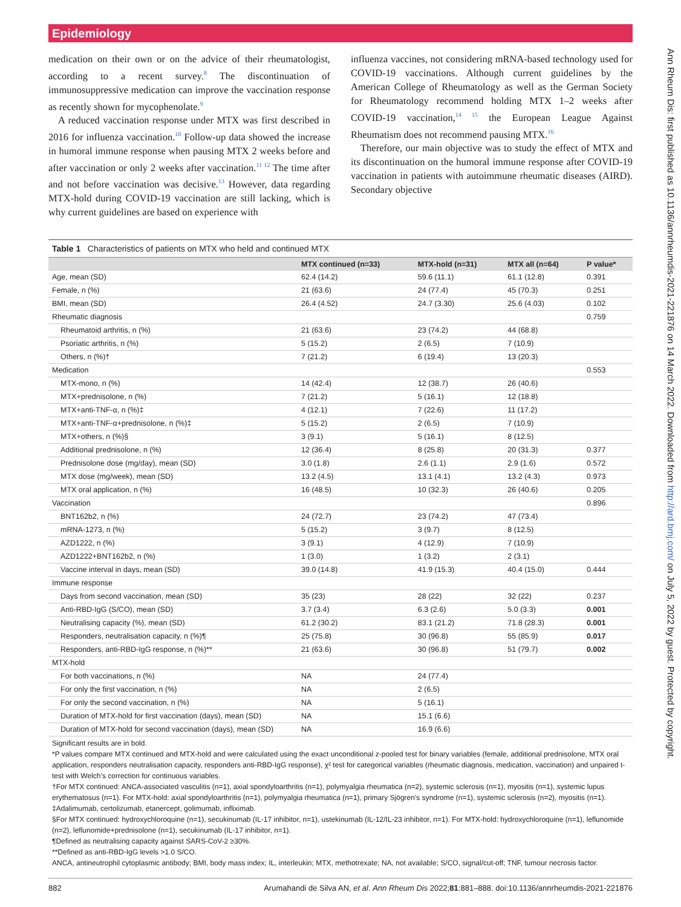Epidemiology
medication on their own or on the advice of their rheumatologist, according to a recent survey.<sup>8</sup> The discontinuation of immunosuppressive medication can improve the vaccination response as recently shown for mycophenolate.<sup>9</sup>
A reduced vaccination response under MTX was first described in 2016 for influenza vaccination.<sup>10</sup> Follow-up data showed the increase in humoral immune response when pausing MTX 2 weeks before and after vaccination or only 2 weeks after vaccination.<sup>11 12</sup> The time after and not before vaccination was decisive.<sup>13</sup> However, data regarding MTX-hold during COVID-19 vaccination are still lacking, which is why current guidelines are based on experience with
influenza vaccines, not considering mRNA-based technology used for COVID-19 vaccinations. Although current guidelines by the American College of Rheumatology as well as the German Society for Rheumatology recommend holding MTX 1–2 weeks after COVID-19 vaccination,<sup>14 15</sup> the European League Against Rheumatism does not recommend pausing MTX.<sup>16</sup>
Therefore, our main objective was to study the effect of MTX and its discontinuation on the humoral immune response after COVID-19 vaccination in patients with autoimmune rheumatic diseases (AIRD). Secondary objective
Table 1 Characteristics of patients on MTX who held and continued MTX
| | MTX continued (n=33) | MTX-hold (n=31) | MTX all (n=64) | P value* |
| --- | --- | --- | --- | --- |
| Age, mean (SD) | 62.4 (14.2) | 59.6 (11.1) | 61.1 (12.8) | 0.391 |
| Female, n (%) | 21 (63.6) | 24 (77.4) | 45 (70.3) | 0.251 |
| BMI, mean (SD) | 26.4 (4.52) | 24.7 (3.30) | 25.6 (4.03) | 0.102 |
| Rheumatic diagnosis | | | | 0.759 |
| Rheumatoid arthritis, n (%) | 21 (63.6) | 23 (74.2) | 44 (68.8) | |
| Psoriatic arthritis, n (%) | 5 (15.2) | 2 (6.5) | 7 (10.9) | |
| Others, n (%)† | 7 (21.2) | 6 (19.4) | 13 (20.3) | |
| Medication | | | | 0.553 |
| MTX-mono, n (%) | 14 (42.4) | 12 (38.7) | 26 (40.6) | |
| MTX+prednisolone, n (%) | 7 (21.2) | 5 (16.1) | 12 (18.8) | |
| MTX+anti-TNF-α, n (%)‡ | 4 (12.1) | 7 (22.6) | 11 (17.2) | |
| MTX+anti-TNF-α+prednisolone, n (%)‡ | 5 (15.2) | 2 (6.5) | 7 (10.9) | |
| MTX+others, n (%)§ | 3 (9.1) | 5 (16.1) | 8 (12.5) | |
| Additional prednisolone, n (%) | 12 (36.4) | 8 (25.8) | 20 (31.3) | 0.377 |
| Prednisolone dose (mg/day), mean (SD) | 3.0 (1.8) | 2.6 (1.1) | 2.9 (1.6) | 0.572 |
| MTX dose (mg/week), mean (SD) | 13.2 (4.5) | 13.1 (4.1) | 13.2 (4.3) | 0.973 |
| MTX oral application, n (%) | 16 (48.5) | 10 (32.3) | 26 (40.6) | 0.205 |
| Vaccination | | | | 0.896 |
| BNT162b2, n (%) | 24 (72.7) | 23 (74.2) | 47 (73.4) | |
| mRNA-1273, n (%) | 5 (15.2) | 3 (9.7) | 8 (12.5) | |
| AZD1222, n (%) | 3 (9.1) | 4 (12.9) | 7 (10.9) | |
| AZD1222+BNT162b2, n (%) | 1 (3.0) | 1 (3.2) | 2 (3.1) | |
| Vaccine interval in days, mean (SD) | 39.0 (14.8) | 41.9 (15.3) | 40.4 (15.0) | 0.444 |
| Immune response | | | | |
| Days from second vaccination, mean (SD) | 35 (23) | 28 (22) | 32 (22) | 0.237 |
| Anti-RBD-IgG (S/CO), mean (SD) | 3.7 (3.4) | 6.3 (2.6) | 5.0 (3.3) | 0.001 |
| Neutralising capacity (%), mean (SD) | 61.2 (30.2) | 83.1 (21.2) | 71.8 (28.3) | 0.001 |
| Responders, neutralisation capacity, n (%)¶ | 25 (75.8) | 30 (96.8) | 55 (85.9) | 0.017 |
| Responders, anti-RBD-IgG response, n (%)** | 21 (63.6) | 30 (96.8) | 51 (79.7) | 0.002 |
| MTX-hold | | | | |
| For both vaccinations, n (%) | NA | 24 (77.4) | | |
| For only the first vaccination, n (%) | NA | 2 (6.5) | | |
| For only the second vaccination, n (%) | NA | 5 (16.1) | | |
| Duration of MTX-hold for first vaccination (days), mean (SD) | NA | 15.1 (6.6) | | |
| Duration of MTX-hold for second vaccination (days), mean (SD) | NA | 16.9 (6.6) | | |
Significant results are in bold.
*P values compare MTX continued and MTX-hold and were calculated using the exact unconditional z-pooled test for binary variables (female, additional prednisolone, MTX oral application, responders neutralisation capacity, responders anti-RBD-IgG response), χ² test for categorical variables (rheumatic diagnosis, medication, vaccination) and unpaired t-test with Welch’s correction for continuous variables.
†For MTX continued: ANCA-associated vasculitis (n=1), axial spondyloarthritis (n=1), polymyalgia rheumatica (n=2), systemic sclerosis (n=1), myositis (n=1), systemic lupus erythematosus (n=1). For MTX-hold: axial spondyloarthritis (n=1), polymyalgia rheumatica (n=1), primary Sjögren’s syndrome (n=1), systemic sclerosis (n=2), myositis (n=1).
‡Adalimumab, certolizumab, etanercept, golimumab, infliximab.
§For MTX continued: hydroxychloroquine (n=1), secukinumab (IL-17 inhibitor, n=1), ustekinumab (IL-12/IL-23 inhibitor, n=1). For MTX-hold: hydroxychloroquine (n=1), leflunomide (n=2), leflunomide+prednisolone (n=1), secukinumab (IL-17 inhibitor, n=1).
¶Defined as neutralising capacity against SARS-CoV-2 ≥30%.
**Defined as anti-RBD-IgG levels >1.0 S/CO.
ANCA, antineutrophil cytoplasmic antibody; BMI, body mass index; IL, interleukin; MTX, methotrexate; NA, not available; S/CO, signal/cut-off; TNF, tumour necrosis factor.
882 Arumahandi de Silva AN, et al. Ann Rheum Dis 2022;81:881–888. doi:10.1136/annrheumdis-2021-221876
Ann Rheum Dis: first published as 10.1136/annrheumdis-2021-221876 on 14 March 2022. Downloaded from http://ard.bmj.com/ on July 5, 2022 by guest. Protected by copyright.